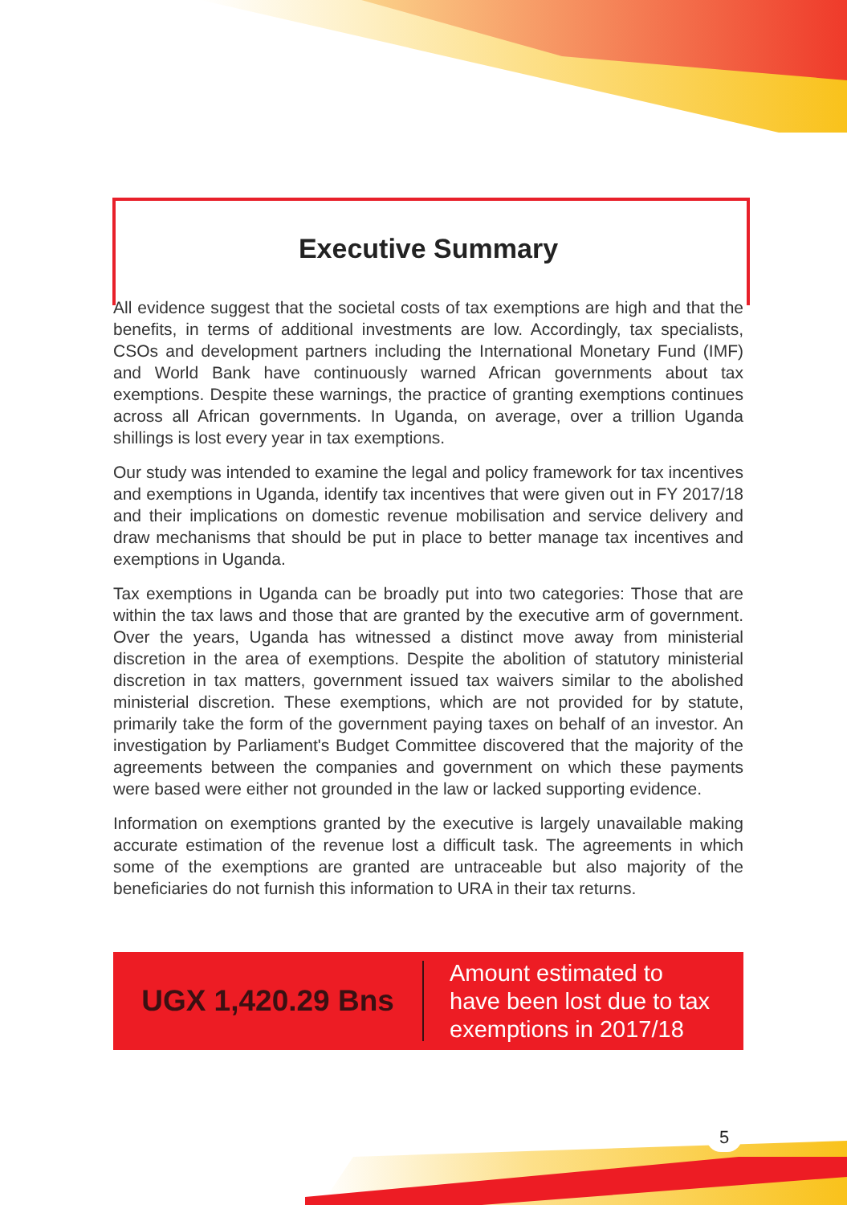Executive Summary
All evidence suggest that the societal costs of tax exemptions are high and that the benefits, in terms of additional investments are low. Accordingly, tax specialists, CSOs and development partners including the International Monetary Fund (IMF) and World Bank have continuously warned African governments about tax exemptions. Despite these warnings, the practice of granting exemptions continues across all African governments. In Uganda, on average, over a trillion Uganda shillings is lost every year in tax exemptions.
Our study was intended to examine the legal and policy framework for tax incentives and exemptions in Uganda, identify tax incentives that were given out in FY 2017/18 and their implications on domestic revenue mobilisation and service delivery and draw mechanisms that should be put in place to better manage tax incentives and exemptions in Uganda.
Tax exemptions in Uganda can be broadly put into two categories: Those that are within the tax laws and those that are granted by the executive arm of government. Over the years, Uganda has witnessed a distinct move away from ministerial discretion in the area of exemptions. Despite the abolition of statutory ministerial discretion in tax matters, government issued tax waivers similar to the abolished ministerial discretion. These exemptions, which are not provided for by statute, primarily take the form of the government paying taxes on behalf of an investor. An investigation by Parliament's Budget Committee discovered that the majority of the agreements between the companies and government on which these payments were based were either not grounded in the law or lacked supporting evidence.
Information on exemptions granted by the executive is largely unavailable making accurate estimation of the revenue lost a difficult task. The agreements in which some of the exemptions are granted are untraceable but also majority of the beneficiaries do not furnish this information to URA in their tax returns.
UGX 1,420.29 Bns
Amount estimated to
have been lost due to tax
exemptions in 2017/18
5